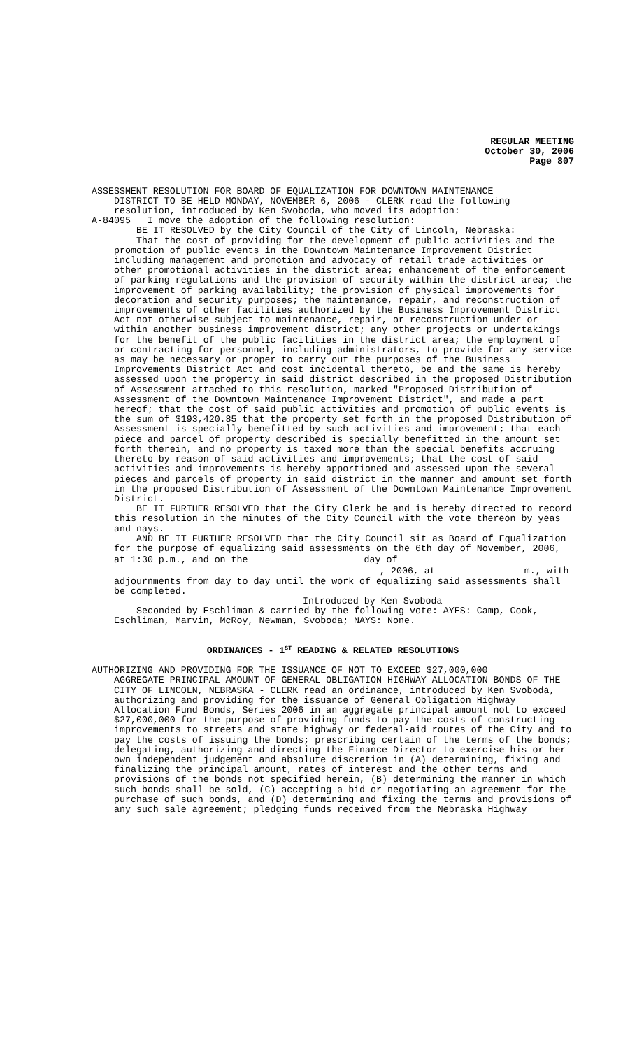REGULAR MEETING
October 30, 2006
Page 807
ASSESSMENT RESOLUTION FOR BOARD OF EQUALIZATION FOR DOWNTOWN MAINTENANCE
DISTRICT TO BE HELD MONDAY, NOVEMBER 6, 2006 - CLERK read the following resolution, introduced by Ken Svoboda, who moved its adoption:
A-84095 I move the adoption of the following resolution:
BE IT RESOLVED by the City Council of the City of Lincoln, Nebraska:
That the cost of providing for the development of public activities and the promotion of public events in the Downtown Maintenance Improvement District including management and promotion and advocacy of retail trade activities or other promotional activities in the district area; enhancement of the enforcement of parking regulations and the provision of security within the district area; the improvement of parking availability; the provision of physical improvements for decoration and security purposes; the maintenance, repair, and reconstruction of improvements of other facilities authorized by the Business Improvement District Act not otherwise subject to maintenance, repair, or reconstruction under or within another business improvement district; any other projects or undertakings for the benefit of the public facilities in the district area; the employment of or contracting for personnel, including administrators, to provide for any service as may be necessary or proper to carry out the purposes of the Business Improvements District Act and cost incidental thereto, be and the same is hereby assessed upon the property in said district described in the proposed Distribution of Assessment attached to this resolution, marked "Proposed Distribution of Assessment of the Downtown Maintenance Improvement District", and made a part hereof; that the cost of said public activities and promotion of public events is the sum of $193,420.85 that the property set forth in the proposed Distribution of Assessment is specially benefitted by such activities and improvement; that each piece and parcel of property described is specially benefitted in the amount set forth therein, and no property is taxed more than the special benefits accruing thereto by reason of said activities and improvements; that the cost of said activities and improvements is hereby apportioned and assessed upon the several pieces and parcels of property in said district in the manner and amount set forth in the proposed Distribution of Assessment of the Downtown Maintenance Improvement District.
BE IT FURTHER RESOLVED that the City Clerk be and is hereby directed to record this resolution in the minutes of the City Council with the vote thereon by yeas and nays.
AND BE IT FURTHER RESOLVED that the City Council sit as Board of Equalization for the purpose of equalizing said assessments on the 6th day of November, 2006, at 1:30 p.m., and on the day of , 2006, at m., with adjournments from day to day until the work of equalizing said assessments shall be completed.
Introduced by Ken Svoboda
Seconded by Eschliman & carried by the following vote: AYES: Camp, Cook, Eschliman, Marvin, McRoy, Newman, Svoboda; NAYS: None.
ORDINANCES - 1<sup>ST</sup> READING & RELATED RESOLUTIONS
AUTHORIZING AND PROVIDING FOR THE ISSUANCE OF NOT TO EXCEED $27,000,000
AGGREGATE PRINCIPAL AMOUNT OF GENERAL OBLIGATION HIGHWAY ALLOCATION BONDS OF THE CITY OF LINCOLN, NEBRASKA - CLERK read an ordinance, introduced by Ken Svoboda, authorizing and providing for the issuance of General Obligation Highway Allocation Fund Bonds, Series 2006 in an aggregate principal amount not to exceed $27,000,000 for the purpose of providing funds to pay the costs of constructing improvements to streets and state highway or federal-aid routes of the City and to pay the costs of issuing the bonds; prescribing certain of the terms of the bonds; delegating, authorizing and directing the Finance Director to exercise his or her own independent judgement and absolute discretion in (A) determining, fixing and finalizing the principal amount, rates of interest and the other terms and provisions of the bonds not specified herein, (B) determining the manner in which such bonds shall be sold, (C) accepting a bid or negotiating an agreement for the purchase of such bonds, and (D) determining and fixing the terms and provisions of any such sale agreement; pledging funds received from the Nebraska Highway